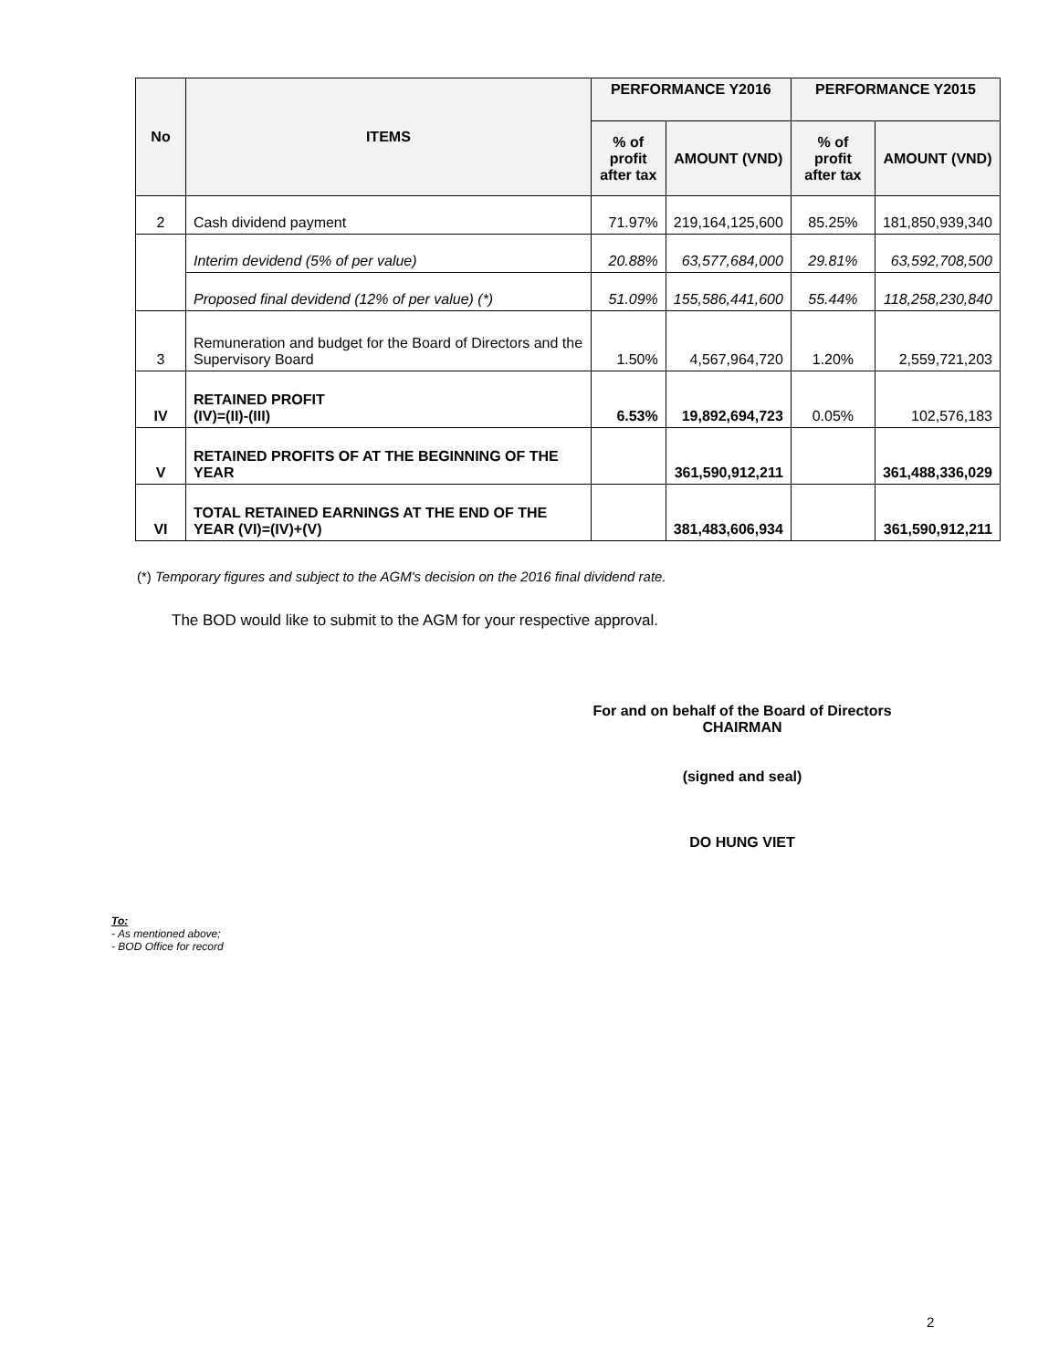| No | ITEMS | PERFORMANCE Y2016 | | PERFORMANCE Y2015 | |
| --- | --- | --- | --- | --- | --- |
| | | % of profit after tax | AMOUNT (VND) | % of profit after tax | AMOUNT (VND) |
| 2 | Cash dividend payment | 71.97% | 219,164,125,600 | 85.25% | 181,850,939,340 |
| | Interim devidend (5% of per value) | 20.88% | 63,577,684,000 | 29.81% | 63,592,708,500 |
| | Proposed final devidend (12% of per value) (*) | 51.09% | 155,586,441,600 | 55.44% | 118,258,230,840 |
| 3 | Remuneration and budget for the Board of Directors and the Supervisory Board | 1.50% | 4,567,964,720 | 1.20% | 2,559,721,203 |
| IV | RETAINED PROFIT (IV)=(II)-(III) | 6.53% | 19,892,694,723 | 0.05% | 102,576,183 |
| V | RETAINED PROFITS OF AT THE BEGINNING OF THE YEAR | | 361,590,912,211 | | 361,488,336,029 |
| VI | TOTAL RETAINED EARNINGS AT THE END OF THE YEAR (VI)=(IV)+(V) | | 381,483,606,934 | | 361,590,912,211 |
(*) Temporary figures and subject to the AGM's decision on the 2016 final dividend rate.
The BOD would like to submit to the AGM for your respective approval.
For and on behalf of the Board of Directors
CHAIRMAN
(signed and seal)
DO HUNG VIET
To:
- As mentioned above;
- BOD Office for record
2